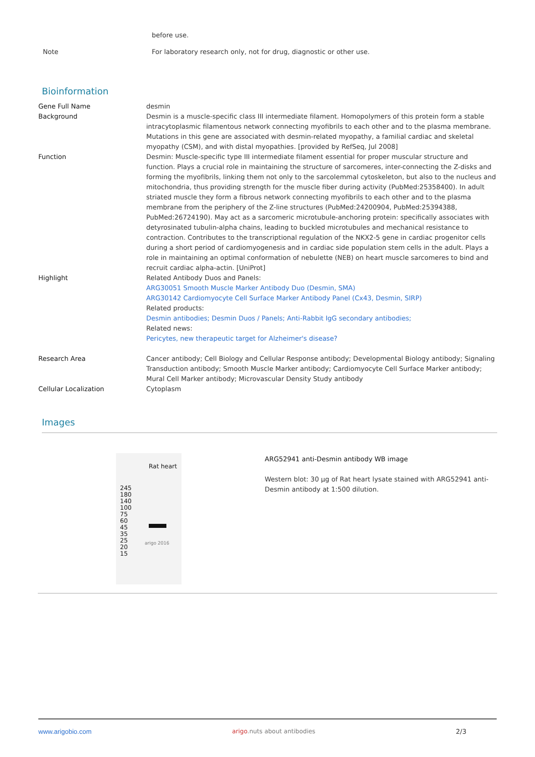| | before use. |
| Note | For laboratory research only, not for drug, diagnostic or other use. |
Bioinformation
| Gene Full Name | desmin |
| Background | Desmin is a muscle-specific class III intermediate filament. Homopolymers of this protein form a stable intracytoplasmic filamentous network connecting myofibrils to each other and to the plasma membrane. Mutations in this gene are associated with desmin-related myopathy, a familial cardiac and skeletal myopathy (CSM), and with distal myopathies. [provided by RefSeq, Jul 2008] |
| Function | Desmin: Muscle-specific type III intermediate filament essential for proper muscular structure and function. Plays a crucial role in maintaining the structure of sarcomeres, inter-connecting the Z-disks and forming the myofibrils, linking them not only to the sarcolemmal cytoskeleton, but also to the nucleus and mitochondria, thus providing strength for the muscle fiber during activity (PubMed:25358400). In adult striated muscle they form a fibrous network connecting myofibrils to each other and to the plasma membrane from the periphery of the Z-line structures (PubMed:24200904, PubMed:25394388, PubMed:26724190). May act as a sarcomeric microtubule-anchoring protein: specifically associates with detyrosinated tubulin-alpha chains, leading to buckled microtubules and mechanical resistance to contraction. Contributes to the transcriptional regulation of the NKX2-5 gene in cardiac progenitor cells during a short period of cardiomyogenesis and in cardiac side population stem cells in the adult. Plays a role in maintaining an optimal conformation of nebulette (NEB) on heart muscle sarcomeres to bind and recruit cardiac alpha-actin. [UniProt] |
| Highlight | Related Antibody Duos and Panels: ARG30051 Smooth Muscle Marker Antibody Duo (Desmin, SMA) ARG30142 Cardiomyocyte Cell Surface Marker Antibody Panel (Cx43, Desmin, SIRP) Related products: Desmin antibodies; Desmin Duos / Panels; Anti-Rabbit IgG secondary antibodies; Related news: Pericytes, new therapeutic target for Alzheimer's disease? |
| Research Area | Cancer antibody; Cell Biology and Cellular Response antibody; Developmental Biology antibody; Signaling Transduction antibody; Smooth Muscle Marker antibody; Cardiomyocyte Cell Surface Marker antibody; Mural Cell Marker antibody; Microvascular Density Study antibody |
| Cellular Localization | Cytoplasm |
Images
Rat heart
245
180
140
100
75
60
45
35
25
20
15
arigo 2016
ARG52941 anti-Desmin antibody WB image
Western blot: 30 µg of Rat heart lysate stained with ARG52941 anti-Desmin antibody at 1:500 dilution.
www.arigobio.com arigo.nuts about antibodies 2/3